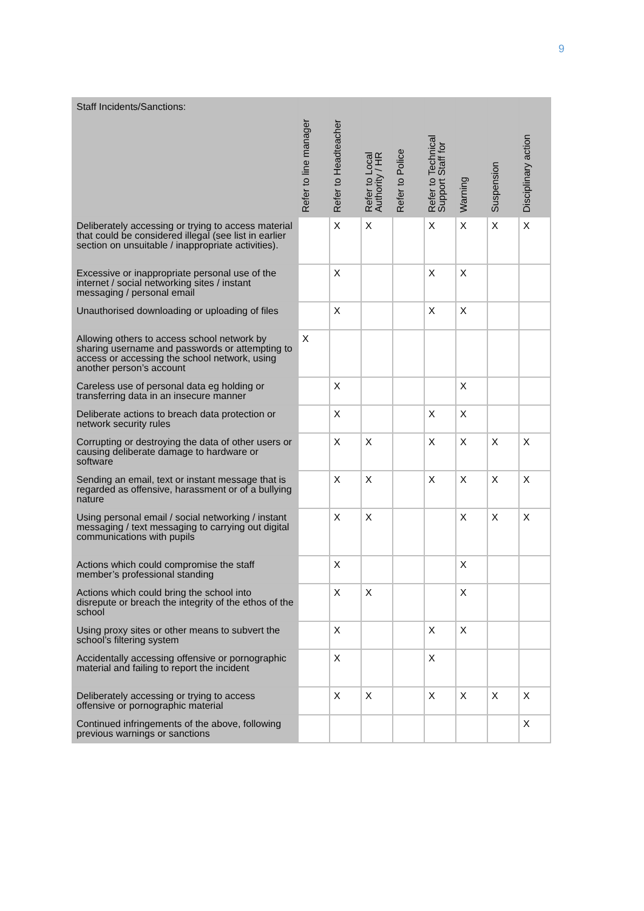9
| Staff Incidents/Sanctions: | Refer to line manager | Refer to Headteacher | Refer to Local Authority / HR | Refer to Police | Refer to Technical Support Staff for | Warning | Suspension | Disciplinary action |
| --- | --- | --- | --- | --- | --- | --- | --- | --- |
| Deliberately accessing or trying to access material that could be considered illegal (see list in earlier section on unsuitable / inappropriate activities). | | X | X | | X | X | X | X |
| Excessive or inappropriate personal use of the internet / social networking sites / instant messaging / personal email | | X | | | X | X | | |
| Unauthorised downloading or uploading of files | | X | | | X | X | | |
| Allowing others to access school network by sharing username and passwords or attempting to access or accessing the school network, using another person’s account | X | | | | | | | |
| Careless use of personal data eg holding or transferring data in an insecure manner | | X | | | | X | | |
| Deliberate actions to breach data protection or network security rules | | X | | | X | X | | |
| Corrupting or destroying the data of other users or causing deliberate damage to hardware or software | | X | X | | X | X | X | X |
| Sending an email, text or instant message that is regarded as offensive, harassment or of a bullying nature | | X | X | | X | X | X | X |
| Using personal email / social networking / instant messaging / text messaging to carrying out digital communications with pupils | | X | X | | | X | X | X |
| Actions which could compromise the staff member’s professional standing | | X | | | | X | | |
| Actions which could bring the school into disrepute or breach the integrity of the ethos of the school | | X | X | | | X | | |
| Using proxy sites or other means to subvert the school’s filtering system | | X | | | X | X | | |
| Accidentally accessing offensive or pornographic material and failing to report the incident | | X | | | X | | | |
| Deliberately accessing or trying to access offensive or pornographic material | | X | X | | X | X | X | X |
| Continued infringements of the above, following previous warnings or sanctions | | | | | | | | X |